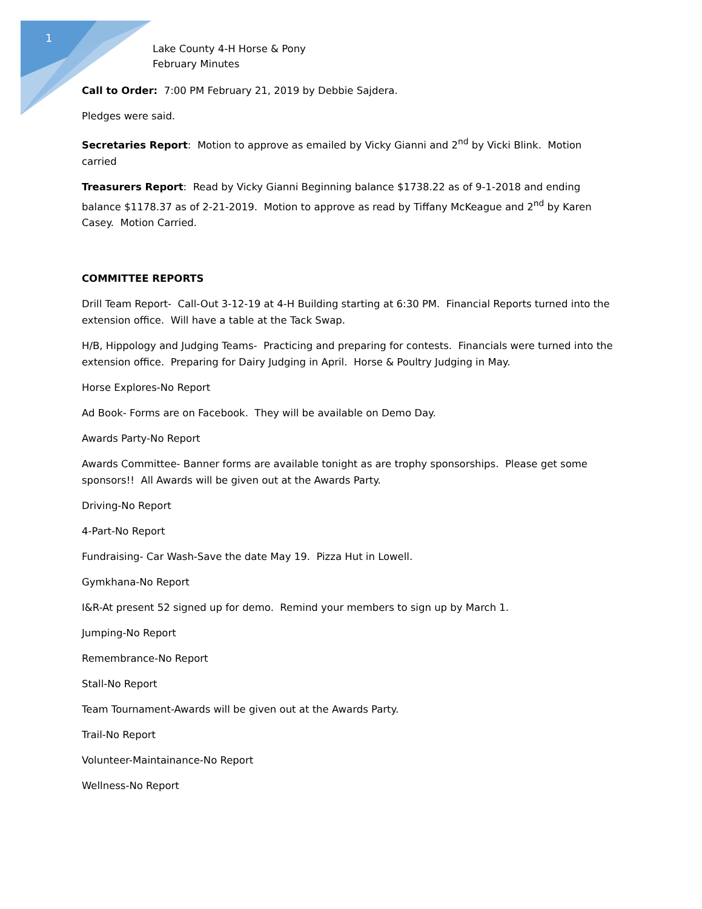1
Lake County 4-H Horse & Pony
February Minutes
Call to Order: 7:00 PM February 21, 2019 by Debbie Sajdera.
Pledges were said.
Secretaries Report: Motion to approve as emailed by Vicky Gianni and 2<sup>nd</sup> by Vicki Blink. Motion carried
Treasurers Report: Read by Vicky Gianni Beginning balance $1738.22 as of 9-1-2018 and ending balance $1178.37 as of 2-21-2019. Motion to approve as read by Tiffany McKeague and 2<sup>nd</sup> by Karen Casey. Motion Carried.
COMMITTEE REPORTS
Drill Team Report- Call-Out 3-12-19 at 4-H Building starting at 6:30 PM. Financial Reports turned into the extension office. Will have a table at the Tack Swap.
H/B, Hippology and Judging Teams- Practicing and preparing for contests. Financials were turned into the extension office. Preparing for Dairy Judging in April. Horse & Poultry Judging in May.
Horse Explores-No Report
Ad Book- Forms are on Facebook. They will be available on Demo Day.
Awards Party-No Report
Awards Committee- Banner forms are available tonight as are trophy sponsorships. Please get some sponsors!! All Awards will be given out at the Awards Party.
Driving-No Report
4-Part-No Report
Fundraising- Car Wash-Save the date May 19. Pizza Hut in Lowell.
Gymkhana-No Report
I&R-At present 52 signed up for demo. Remind your members to sign up by March 1.
Jumping-No Report
Remembrance-No Report
Stall-No Report
Team Tournament-Awards will be given out at the Awards Party.
Trail-No Report
Volunteer-Maintainance-No Report
Wellness-No Report